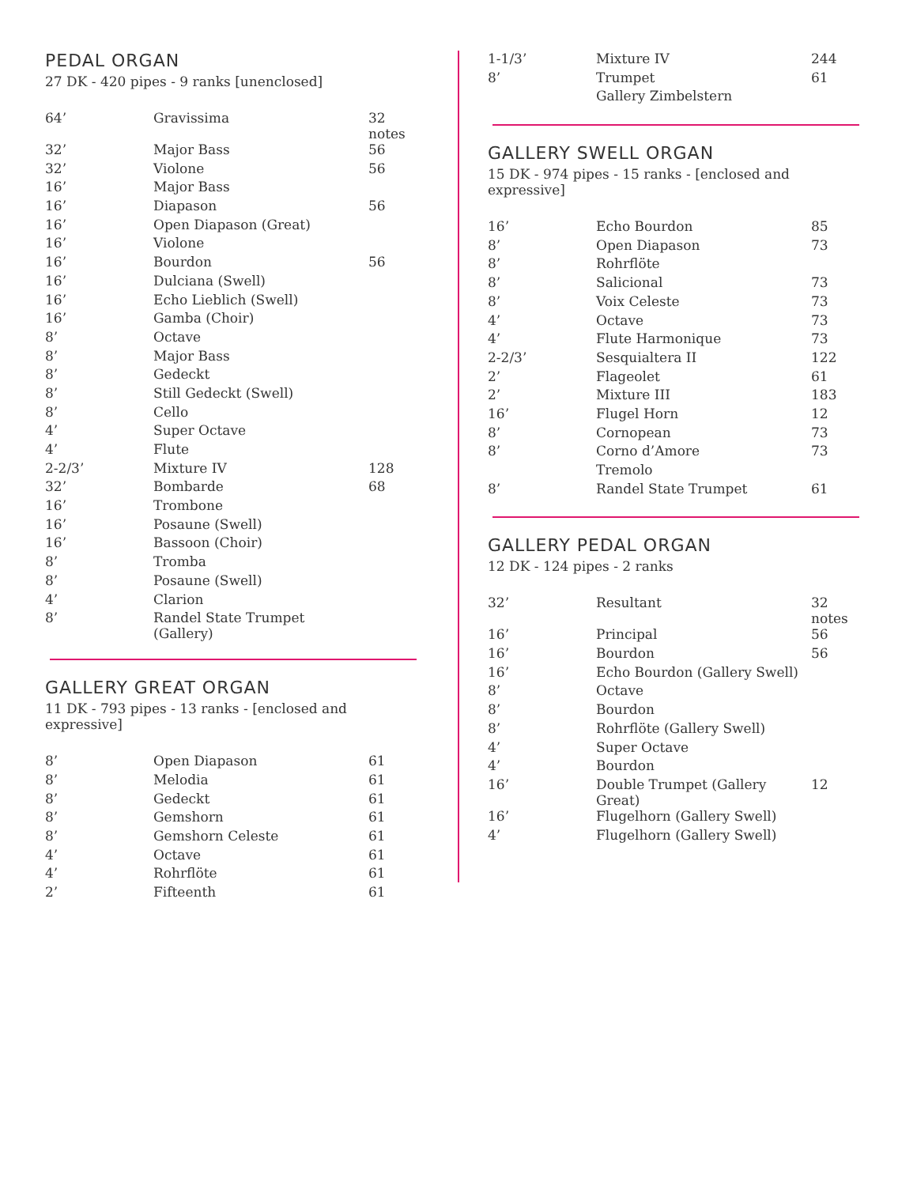PEDAL ORGAN
27 DK - 420 pipes - 9 ranks [unenclosed]
| 64’ | Gravissima | 32 notes |
| 32’ | Major Bass | 56 |
| 32’ | Violone | 56 |
| 16’ | Major Bass | |
| 16’ | Diapason | 56 |
| 16’ | Open Diapason (Great) | |
| 16’ | Violone | |
| 16’ | Bourdon | 56 |
| 16’ | Dulciana (Swell) | |
| 16’ | Echo Lieblich (Swell) | |
| 16’ | Gamba (Choir) | |
| 8’ | Octave | |
| 8’ | Major Bass | |
| 8’ | Gedeckt | |
| 8’ | Still Gedeckt (Swell) | |
| 8’ | Cello | |
| 4’ | Super Octave | |
| 4’ | Flute | |
| 2-2/3’ | Mixture IV | 128 |
| 32’ | Bombarde | 68 |
| 16’ | Trombone | |
| 16’ | Posaune (Swell) | |
| 16’ | Bassoon (Choir) | |
| 8’ | Tromba | |
| 8’ | Posaune (Swell) | |
| 4’ | Clarion | |
| 8’ | Randel State Trumpet (Gallery) | |
GALLERY GREAT ORGAN
11 DK - 793 pipes - 13 ranks - [enclosed and expressive]
| 8’ | Open Diapason | 61 |
| 8’ | Melodia | 61 |
| 8’ | Gedeckt | 61 |
| 8’ | Gemshorn | 61 |
| 8’ | Gemshorn Celeste | 61 |
| 4’ | Octave | 61 |
| 4’ | Rohrflöte | 61 |
| 2’ | Fifteenth | 61 |
| 1-1/3’ | Mixture IV | 244 |
| 8’ | Trumpet | 61 |
| | Gallery Zimbelstern | |
GALLERY SWELL ORGAN
15 DK - 974 pipes - 15 ranks - [enclosed and expressive]
| 16’ | Echo Bourdon | 85 |
| 8’ | Open Diapason | 73 |
| 8’ | Rohrflöte | |
| 8’ | Salicional | 73 |
| 8’ | Voix Celeste | 73 |
| 4’ | Octave | 73 |
| 4’ | Flute Harmonique | 73 |
| 2-2/3’ | Sesquialtera II | 122 |
| 2’ | Flageolet | 61 |
| 2’ | Mixture III | 183 |
| 16’ | Flugel Horn | 12 |
| 8’ | Cornopean | 73 |
| 8’ | Corno d’Amore | 73 |
| | Tremolo | |
| 8’ | Randel State Trumpet | 61 |
GALLERY PEDAL ORGAN
12 DK - 124 pipes - 2 ranks
| 32’ | Resultant | 32 notes |
| 16’ | Principal | 56 |
| 16’ | Bourdon | 56 |
| 16’ | Echo Bourdon (Gallery Swell) | |
| 8’ | Octave | |
| 8’ | Bourdon | |
| 8’ | Rohrflöte (Gallery Swell) | |
| 4’ | Super Octave | |
| 4’ | Bourdon | |
| 16’ | Double Trumpet (Gallery Great) | 12 |
| 16’ | Flugelhorn (Gallery Swell) | |
| 4’ | Flugelhorn (Gallery Swell) | |